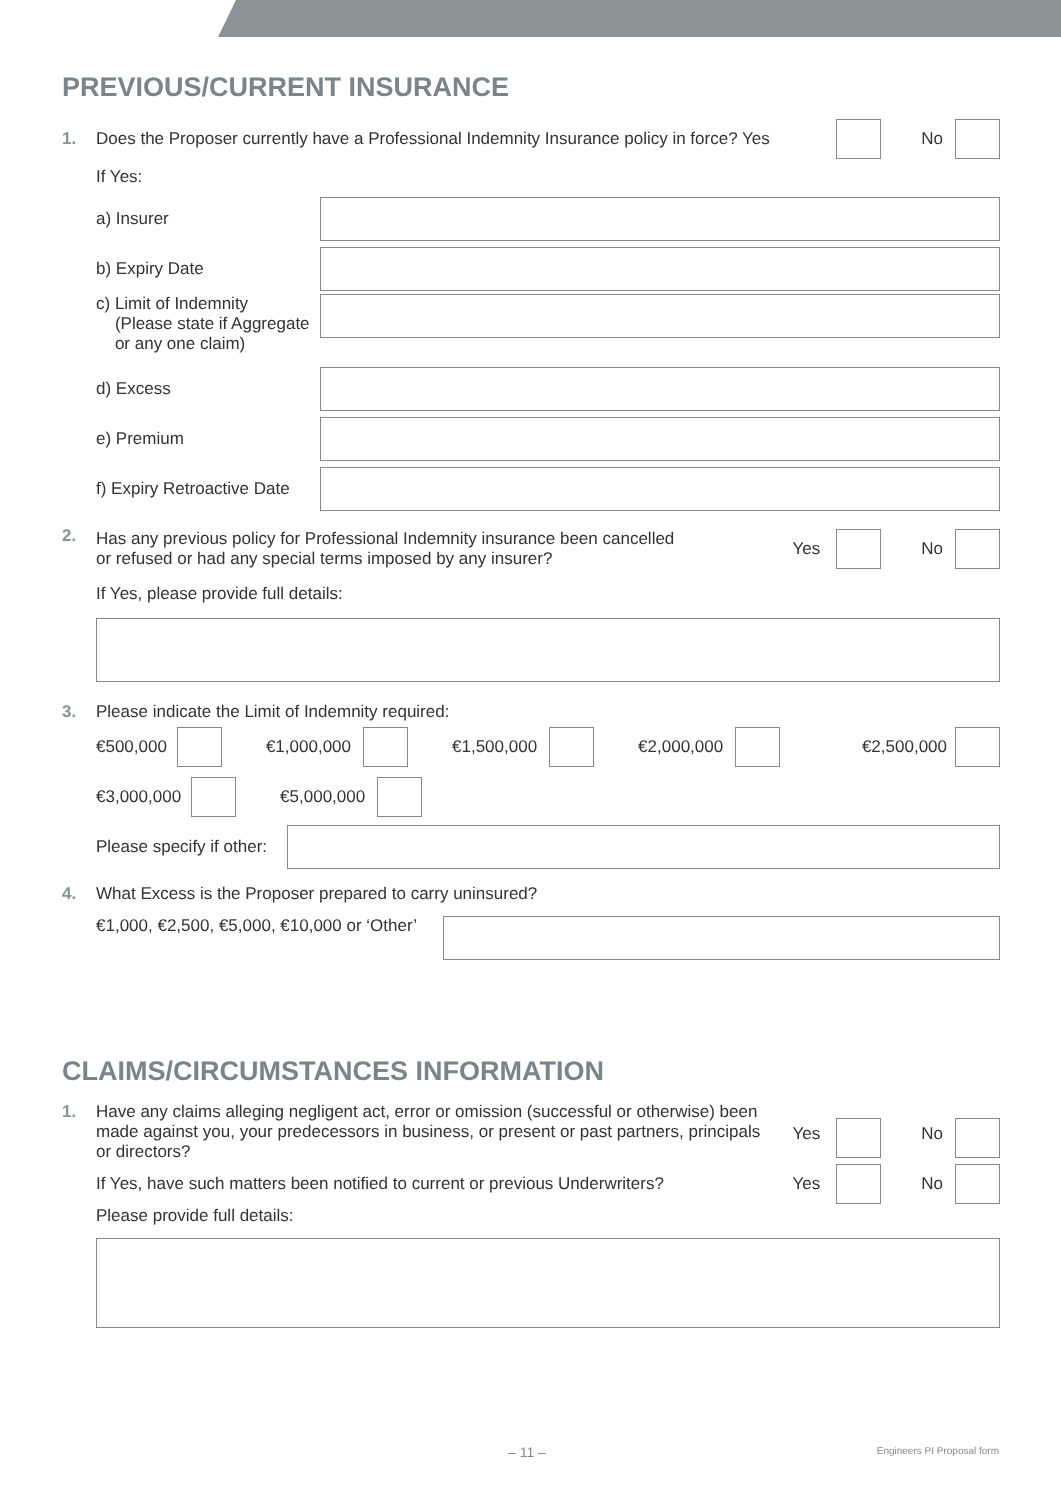PREVIOUS/CURRENT INSURANCE
1. Does the Proposer currently have a Professional Indemnity Insurance policy in force? Yes No
If Yes:
a) Insurer
b) Expiry Date
c) Limit of Indemnity
(Please state if Aggregate
or any one claim)
d) Excess
e) Premium
f) Expiry Retroactive Date
2. Has any previous policy for Professional Indemnity insurance been cancelled
or refused or had any special terms imposed by any insurer? Yes No
If Yes, please provide full details:
3. Please indicate the Limit of Indemnity required:
€500,000 €1,000,000 €1,500,000 €2,000,000 €2,500,000
€3,000,000 €5,000,000
Please specify if other:
4. What Excess is the Proposer prepared to carry uninsured?
€1,000, €2,500, €5,000, €10,000 or ‘Other’
CLAIMS/CIRCUMSTANCES INFORMATION
1. Have any claims alleging negligent act, error or omission (successful or otherwise) been made against you, your predecessors in business, or present or past partners, principals or directors? Yes No
If Yes, have such matters been notified to current or previous Underwriters? Yes No
Please provide full details:
– 11 – Engineers PI Proposal form